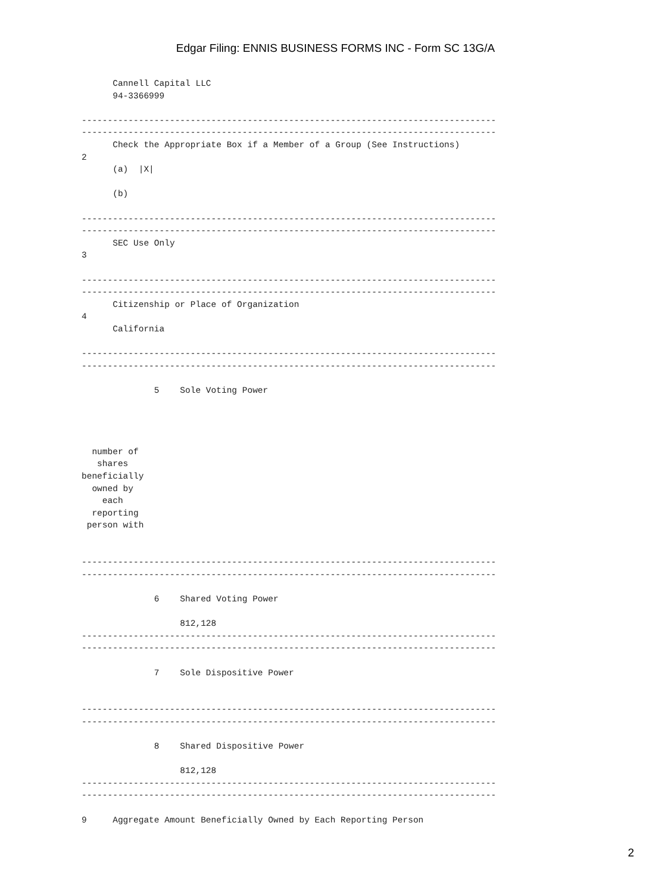Edgar Filing: ENNIS BUSINESS FORMS INC - Form SC 13G/A
      Cannell Capital LLC
      94-3366999

--------------------------------------------------------------------------------
--------------------------------------------------------------------------------
      Check the Appropriate Box if a Member of a Group (See Instructions)
2
      (a)  |X|

      (b)

--------------------------------------------------------------------------------
--------------------------------------------------------------------------------
      SEC Use Only
3

--------------------------------------------------------------------------------
--------------------------------------------------------------------------------
      Citizenship or Place of Organization
4
      California

--------------------------------------------------------------------------------
--------------------------------------------------------------------------------

              5    Sole Voting Power




  number of
   shares
beneficially
  owned by
    each
  reporting
 person with


--------------------------------------------------------------------------------
--------------------------------------------------------------------------------

              6    Shared Voting Power

                   812,128
--------------------------------------------------------------------------------
--------------------------------------------------------------------------------

              7    Sole Dispositive Power


--------------------------------------------------------------------------------
--------------------------------------------------------------------------------

              8    Shared Dispositive Power

                   812,128
--------------------------------------------------------------------------------
--------------------------------------------------------------------------------

9     Aggregate Amount Beneficially Owned by Each Reporting Person
2